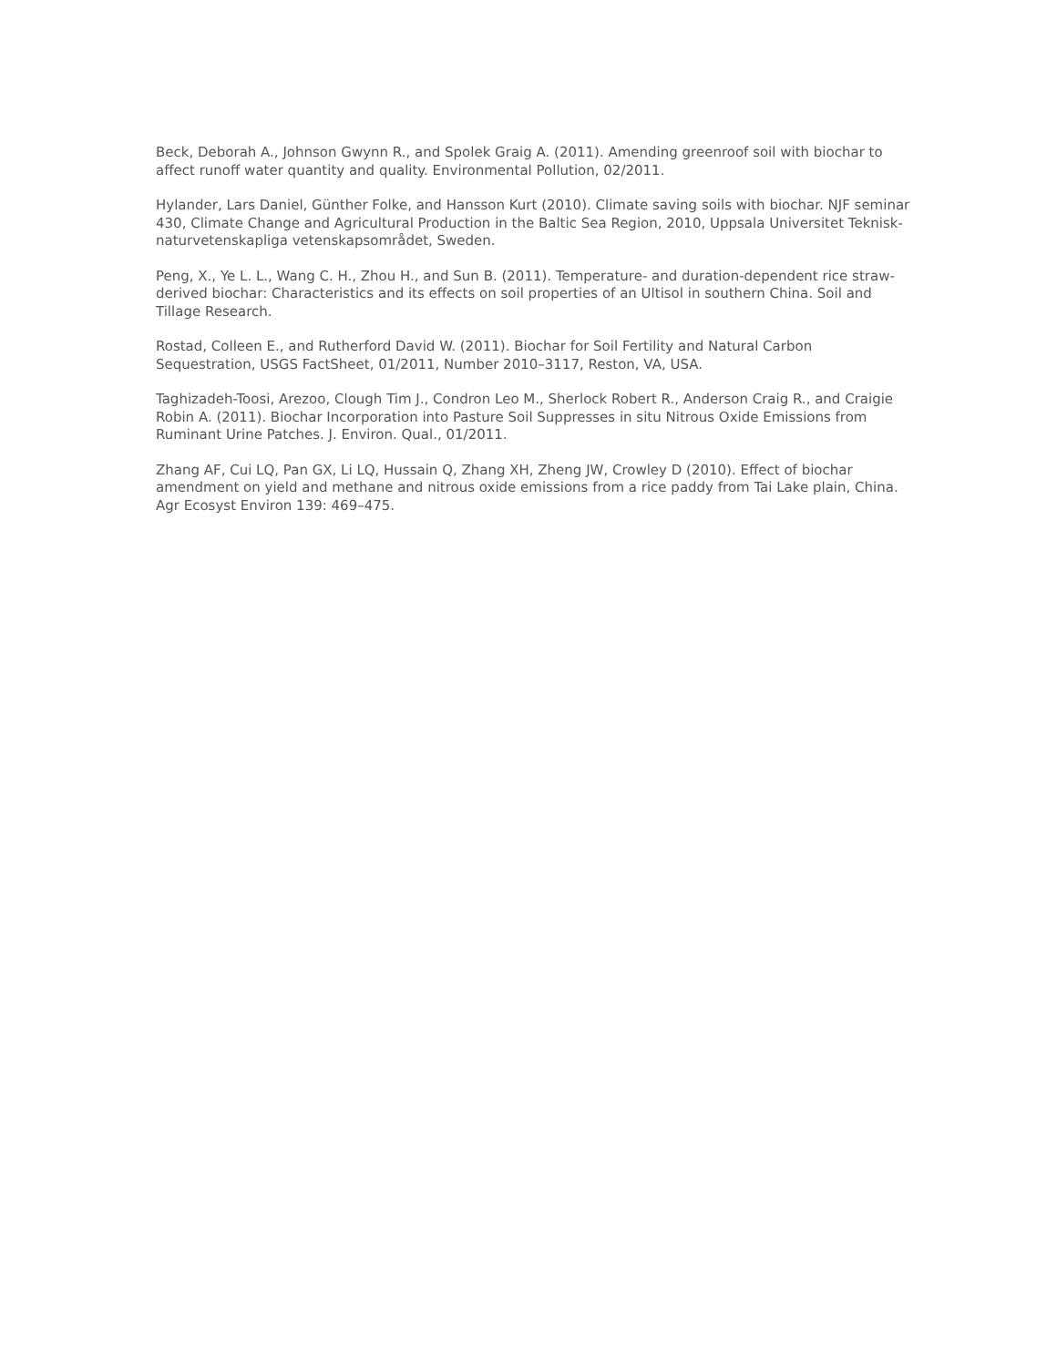Beck, Deborah A., Johnson Gwynn R., and Spolek Graig A. (2011). Amending greenroof soil with biochar to affect runoff water quantity and quality. Environmental Pollution, 02/2011.
Hylander, Lars Daniel, Günther Folke, and Hansson Kurt (2010). Climate saving soils with biochar. NJF seminar 430, Climate Change and Agricultural Production in the Baltic Sea Region, 2010, Uppsala Universitet Teknisk-naturvetenskapliga vetenskapsområdet, Sweden.
Peng, X., Ye L. L., Wang C. H., Zhou H., and Sun B. (2011). Temperature- and duration-dependent rice straw-derived biochar: Characteristics and its effects on soil properties of an Ultisol in southern China. Soil and Tillage Research.
Rostad, Colleen E., and Rutherford David W. (2011). Biochar for Soil Fertility and Natural Carbon Sequestration, USGS FactSheet, 01/2011, Number 2010–3117, Reston, VA, USA.
Taghizadeh-Toosi, Arezoo, Clough Tim J., Condron Leo M., Sherlock Robert R., Anderson Craig R., and Craigie Robin A. (2011). Biochar Incorporation into Pasture Soil Suppresses in situ Nitrous Oxide Emissions from Ruminant Urine Patches. J. Environ. Qual., 01/2011.
Zhang AF, Cui LQ, Pan GX, Li LQ, Hussain Q, Zhang XH, Zheng JW, Crowley D (2010). Effect of biochar amendment on yield and methane and nitrous oxide emissions from a rice paddy from Tai Lake plain, China. Agr Ecosyst Environ 139: 469–475.